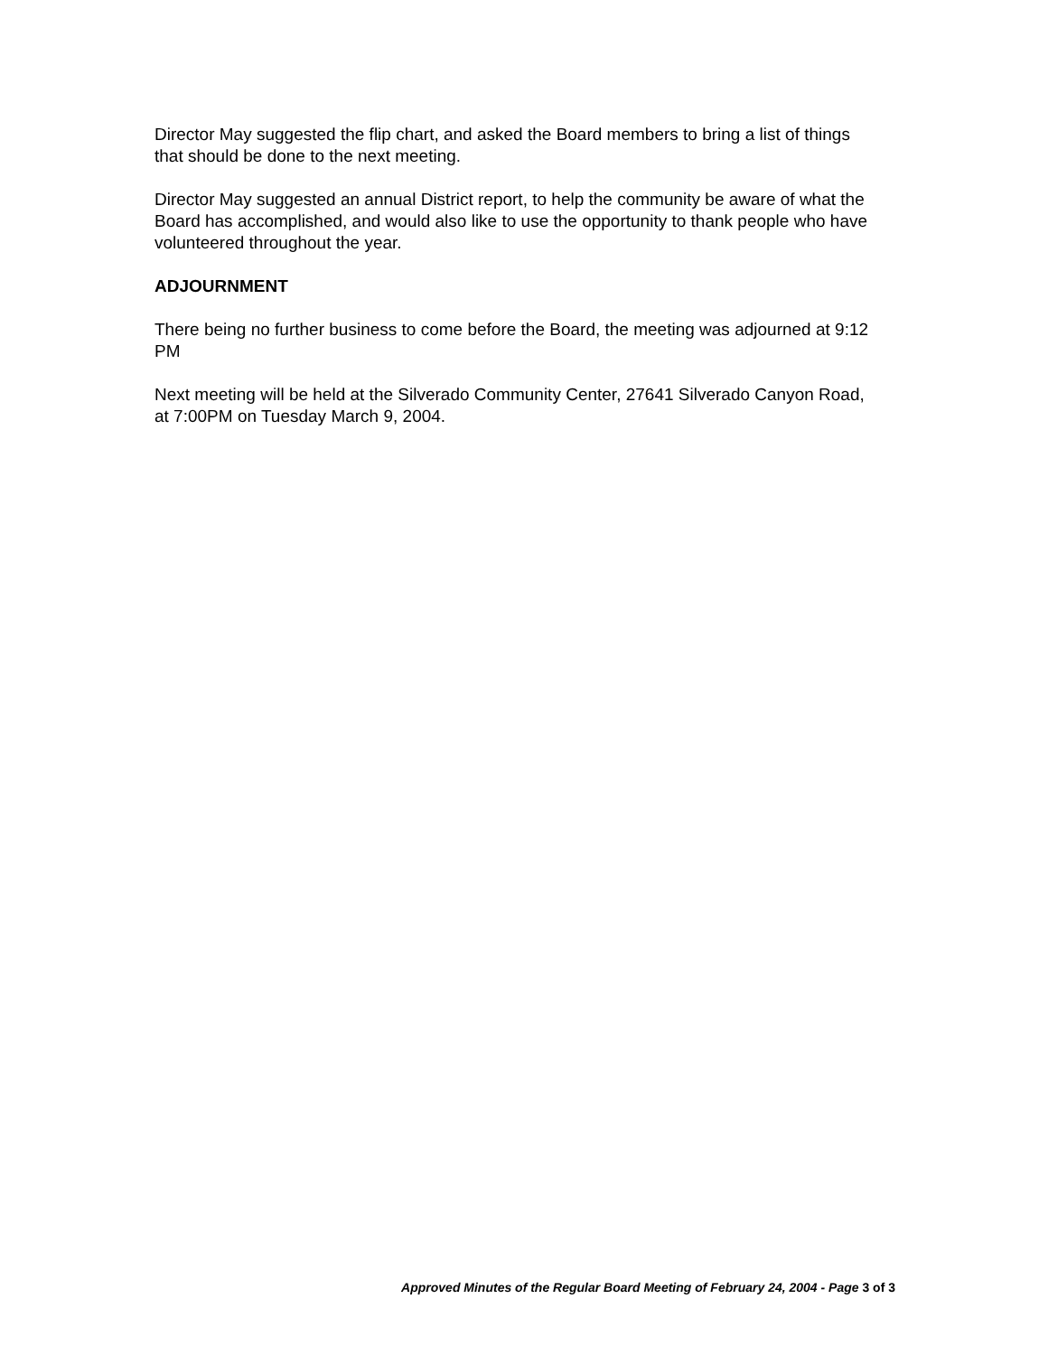Director May suggested the flip chart, and asked the Board members to bring a list of things that should be done to the next meeting.
Director May suggested an annual District report, to help the community be aware of what the Board has accomplished, and would also like to use the opportunity to thank people who have volunteered throughout the year.
ADJOURNMENT
There being no further business to come before the Board, the meeting was adjourned at 9:12 PM
Next meeting will be held at the Silverado Community Center, 27641 Silverado Canyon Road, at 7:00PM on Tuesday March 9, 2004.
Approved Minutes of the Regular Board Meeting of February 24, 2004 - Page 3 of 3